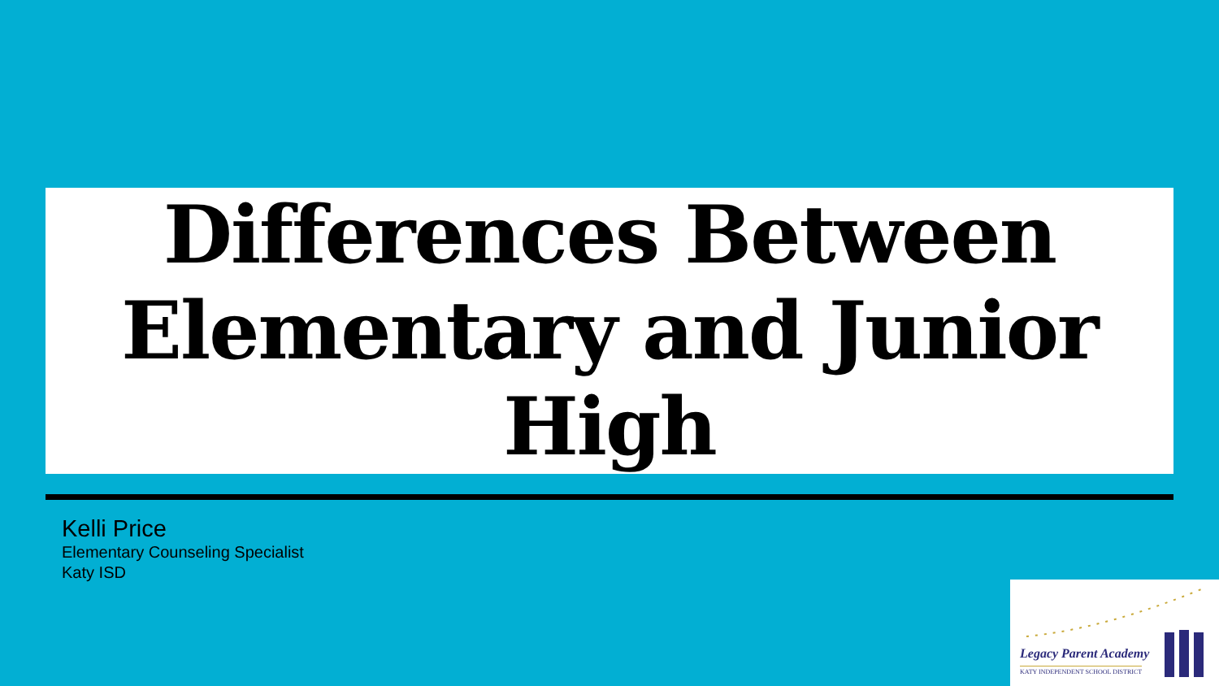Differences Between
Elementary and Junior High
Kelli Price
Elementary Counseling Specialist
Katy ISD
Legacy Parent Academy
KATY INDEPENDENT SCHOOL DISTRICT